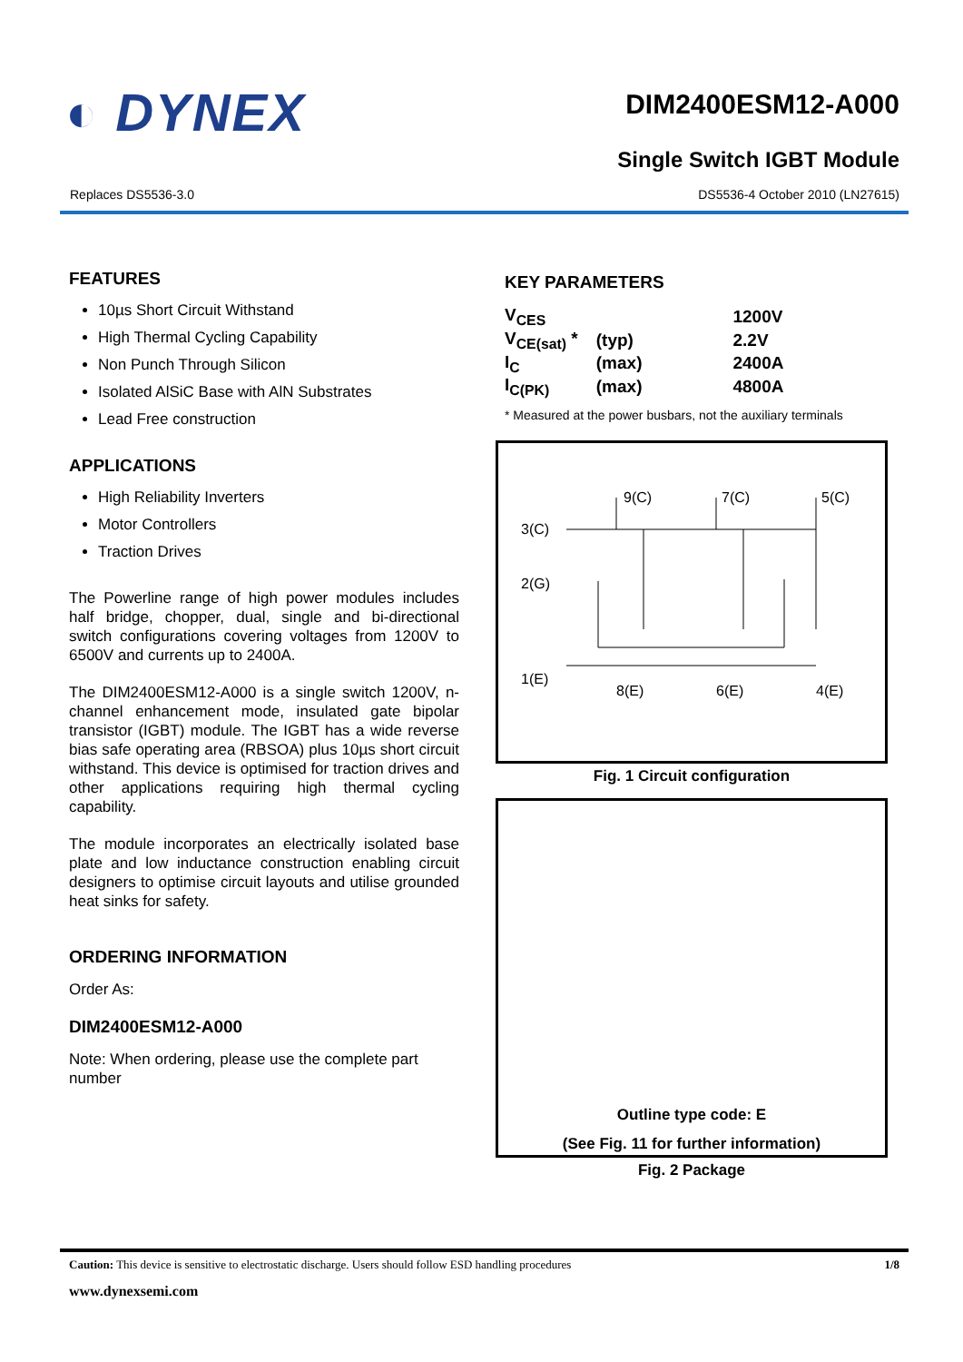◐ DYNEX
DIM2400ESM12-A000
Single Switch IGBT Module
Replaces DS5536-3.0 DS5536-4 October 2010 (LN27615)
FEATURES
10µs Short Circuit Withstand
High Thermal Cycling Capability
Non Punch Through Silicon
Isolated AlSiC Base with AlN Substrates
Lead Free construction
APPLICATIONS
High Reliability Inverters
Motor Controllers
Traction Drives
The Powerline range of high power modules includes half bridge, chopper, dual, single and bi-directional switch configurations covering voltages from 1200V to 6500V and currents up to 2400A.
The DIM2400ESM12-A000 is a single switch 1200V, n-channel enhancement mode, insulated gate bipolar transistor (IGBT) module. The IGBT has a wide reverse bias safe operating area (RBSOA) plus 10µs short circuit withstand. This device is optimised for traction drives and other applications requiring high thermal cycling capability.
The module incorporates an electrically isolated base plate and low inductance construction enabling circuit designers to optimise circuit layouts and utilise grounded heat sinks for safety.
ORDERING INFORMATION
Order As:
DIM2400ESM12-A000
Note: When ordering, please use the complete part number
KEY PARAMETERS
| V<sub>CES</sub> | | 1200V |
| V<sub>CE(sat)</sub> * | (typ) | 2.2V |
| I<sub>C</sub> | (max) | 2400A |
| I<sub>C(PK)</sub> | (max) | 4800A |
* Measured at the power busbars, not the auxiliary terminals
3(C)
2(G)
1(E)
9(C)
7(C)
5(C)
8(E)
6(E)
4(E)
Fig. 1 Circuit configuration
Outline type code: E
(See Fig. 11 for further information)
Fig. 2 Package
Caution: This device is sensitive to electrostatic discharge. Users should follow ESD handling procedures 1/8
www.dynexsemi.com